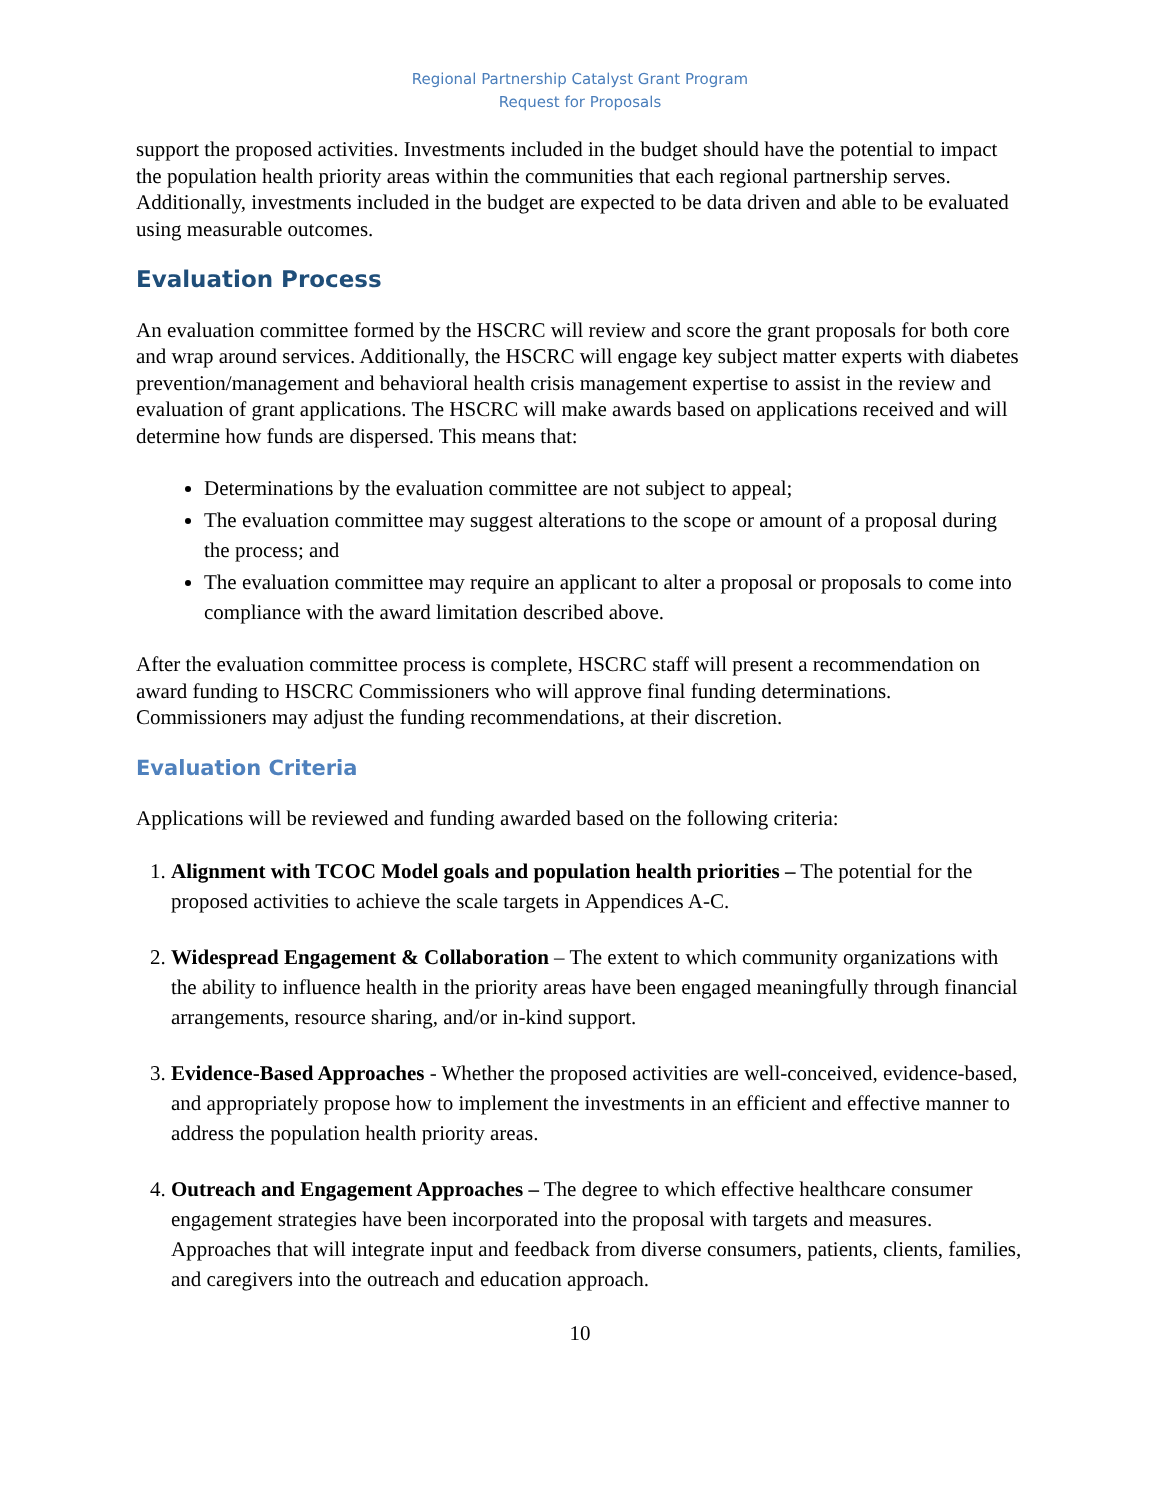Regional Partnership Catalyst Grant Program
Request for Proposals
support the proposed activities. Investments included in the budget should have the potential to impact the population health priority areas within the communities that each regional partnership serves. Additionally, investments included in the budget are expected to be data driven and able to be evaluated using measurable outcomes.
Evaluation Process
An evaluation committee formed by the HSCRC will review and score the grant proposals for both core and wrap around services. Additionally, the HSCRC will engage key subject matter experts with diabetes prevention/management and behavioral health crisis management expertise to assist in the review and evaluation of grant applications. The HSCRC will make awards based on applications received and will determine how funds are dispersed. This means that:
Determinations by the evaluation committee are not subject to appeal;
The evaluation committee may suggest alterations to the scope or amount of a proposal during the process; and
The evaluation committee may require an applicant to alter a proposal or proposals to come into compliance with the award limitation described above.
After the evaluation committee process is complete, HSCRC staff will present a recommendation on award funding to HSCRC Commissioners who will approve final funding determinations. Commissioners may adjust the funding recommendations, at their discretion.
Evaluation Criteria
Applications will be reviewed and funding awarded based on the following criteria:
1. Alignment with TCOC Model goals and population health priorities – The potential for the proposed activities to achieve the scale targets in Appendices A-C.
2. Widespread Engagement & Collaboration – The extent to which community organizations with the ability to influence health in the priority areas have been engaged meaningfully through financial arrangements, resource sharing, and/or in-kind support.
3. Evidence-Based Approaches - Whether the proposed activities are well-conceived, evidence-based, and appropriately propose how to implement the investments in an efficient and effective manner to address the population health priority areas.
4. Outreach and Engagement Approaches – The degree to which effective healthcare consumer engagement strategies have been incorporated into the proposal with targets and measures. Approaches that will integrate input and feedback from diverse consumers, patients, clients, families, and caregivers into the outreach and education approach.
10